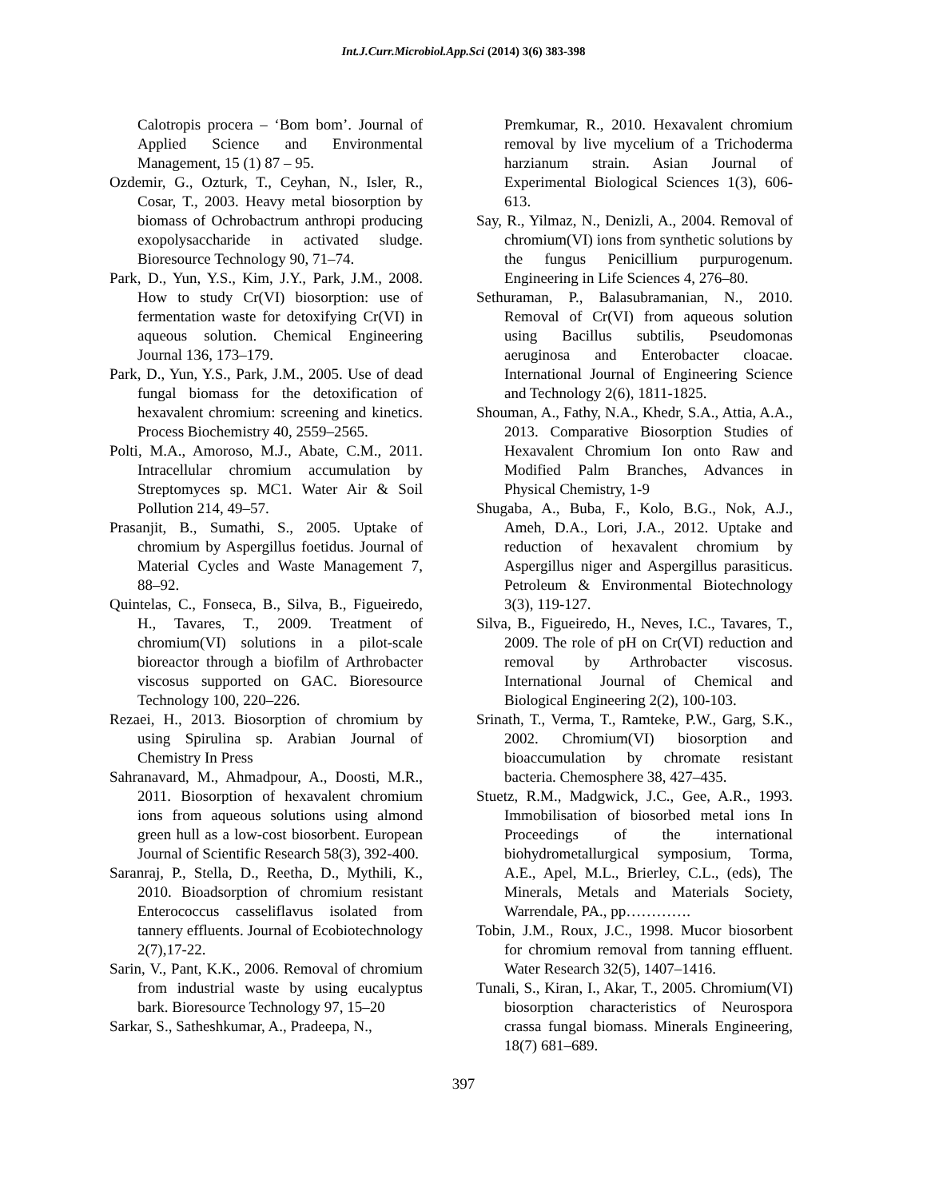Int.J.Curr.Microbiol.App.Sci (2014) 3(6) 383-398
Calotropis procera – ‘Bom bom’. Journal of Applied Science and Environmental Management, 15 (1) 87 – 95.
Ozdemir, G., Ozturk, T., Ceyhan, N., Isler, R., Cosar, T., 2003. Heavy metal biosorption by biomass of Ochrobactrum anthropi producing exopolysaccharide in activated sludge. Bioresource Technology 90, 71–74.
Park, D., Yun, Y.S., Kim, J.Y., Park, J.M., 2008. How to study Cr(VI) biosorption: use of fermentation waste for detoxifying Cr(VI) in aqueous solution. Chemical Engineering Journal 136, 173–179.
Park, D., Yun, Y.S., Park, J.M., 2005. Use of dead fungal biomass for the detoxification of hexavalent chromium: screening and kinetics. Process Biochemistry 40, 2559–2565.
Polti, M.A., Amoroso, M.J., Abate, C.M., 2011. Intracellular chromium accumulation by Streptomyces sp. MC1. Water Air & Soil Pollution 214, 49–57.
Prasanjit, B., Sumathi, S., 2005. Uptake of chromium by Aspergillus foetidus. Journal of Material Cycles and Waste Management 7, 88–92.
Quintelas, C., Fonseca, B., Silva, B., Figueiredo, H., Tavares, T., 2009. Treatment of chromium(VI) solutions in a pilot-scale bioreactor through a biofilm of Arthrobacter viscosus supported on GAC. Bioresource Technology 100, 220–226.
Rezaei, H., 2013. Biosorption of chromium by using Spirulina sp. Arabian Journal of Chemistry In Press
Sahranavard, M., Ahmadpour, A., Doosti, M.R., 2011. Biosorption of hexavalent chromium ions from aqueous solutions using almond green hull as a low-cost biosorbent. European Journal of Scientific Research 58(3), 392-400.
Saranraj, P., Stella, D., Reetha, D., Mythili, K., 2010. Bioadsorption of chromium resistant Enterococcus casseliflavus isolated from tannery effluents. Journal of Ecobiotechnology 2(7),17-22.
Sarin, V., Pant, K.K., 2006. Removal of chromium from industrial waste by using eucalyptus bark. Bioresource Technology 97, 15–20
Sarkar, S., Satheshkumar, A., Pradeepa, N.,
Premkumar, R., 2010. Hexavalent chromium removal by live mycelium of a Trichoderma harzianum strain. Asian Journal of Experimental Biological Sciences 1(3), 606-613.
Say, R., Yilmaz, N., Denizli, A., 2004. Removal of chromium(VI) ions from synthetic solutions by the fungus Penicillium purpurogenum. Engineering in Life Sciences 4, 276–80.
Sethuraman, P., Balasubramanian, N., 2010. Removal of Cr(VI) from aqueous solution using Bacillus subtilis, Pseudomonas aeruginosa and Enterobacter cloacae. International Journal of Engineering Science and Technology 2(6), 1811-1825.
Shouman, A., Fathy, N.A., Khedr, S.A., Attia, A.A., 2013. Comparative Biosorption Studies of Hexavalent Chromium Ion onto Raw and Modified Palm Branches, Advances in Physical Chemistry, 1-9
Shugaba, A., Buba, F., Kolo, B.G., Nok, A.J., Ameh, D.A., Lori, J.A., 2012. Uptake and reduction of hexavalent chromium by Aspergillus niger and Aspergillus parasiticus. Petroleum & Environmental Biotechnology 3(3), 119-127.
Silva, B., Figueiredo, H., Neves, I.C., Tavares, T., 2009. The role of pH on Cr(VI) reduction and removal by Arthrobacter viscosus. International Journal of Chemical and Biological Engineering 2(2), 100-103.
Srinath, T., Verma, T., Ramteke, P.W., Garg, S.K., 2002. Chromium(VI) biosorption and bioaccumulation by chromate resistant bacteria. Chemosphere 38, 427–435.
Stuetz, R.M., Madgwick, J.C., Gee, A.R., 1993. Immobilisation of biosorbed metal ions In Proceedings of the international biohydrometallurgical symposium, Torma, A.E., Apel, M.L., Brierley, C.L., (eds), The Minerals, Metals and Materials Society, Warrendale, PA., pp………….
Tobin, J.M., Roux, J.C., 1998. Mucor biosorbent for chromium removal from tanning effluent. Water Research 32(5), 1407–1416.
Tunali, S., Kiran, I., Akar, T., 2005. Chromium(VI) biosorption characteristics of Neurospora crassa fungal biomass. Minerals Engineering, 18(7) 681–689.
397